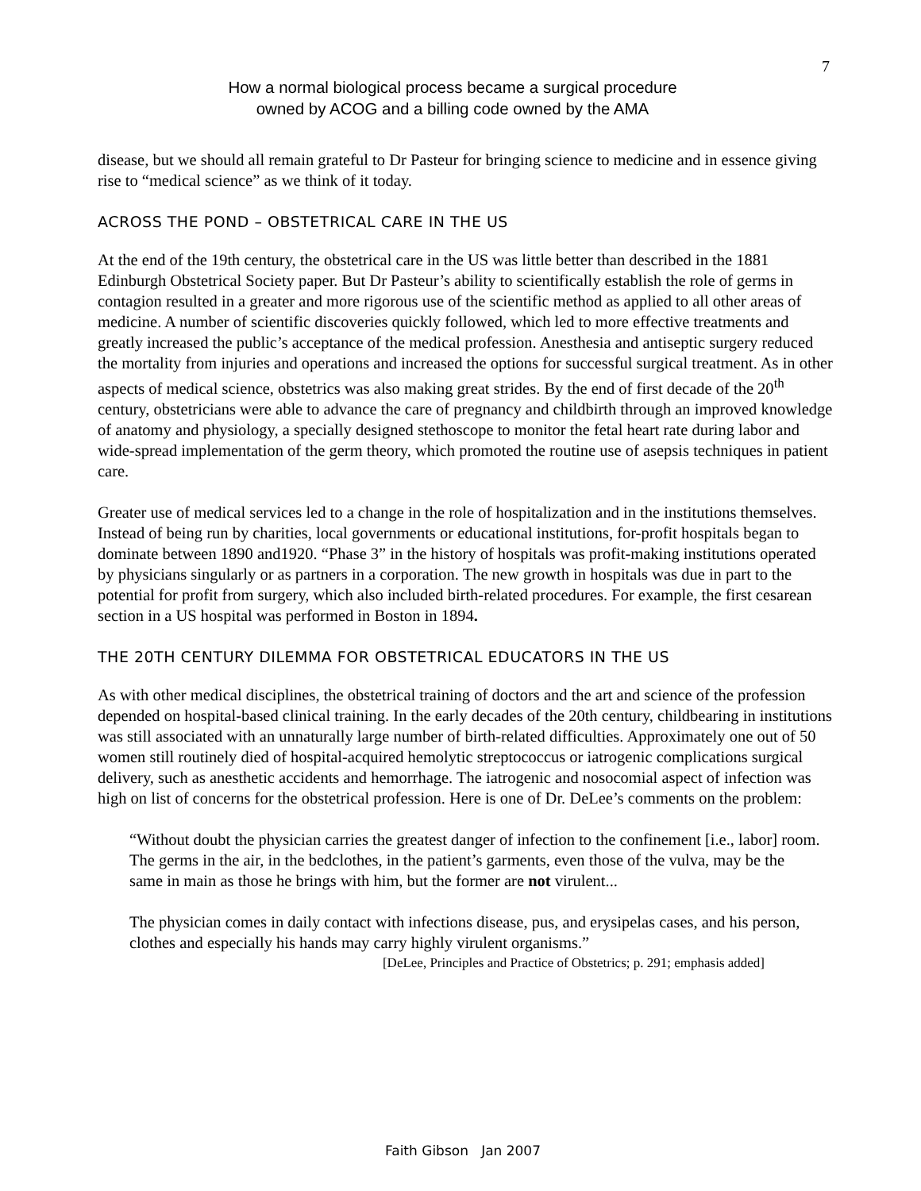7
How a normal biological process became a surgical procedure
owned by ACOG and a billing code owned by the AMA
disease, but we should all remain grateful to Dr Pasteur for bringing science to medicine and in essence giving rise to “medical science” as we think of it today.
ACROSS THE POND – OBSTETRICAL CARE IN THE US
At the end of the 19th century, the obstetrical care in the US was little better than described in the 1881 Edinburgh Obstetrical Society paper. But Dr Pasteur’s ability to scientifically establish the role of germs in contagion resulted in a greater and more rigorous use of the scientific method as applied to all other areas of medicine. A number of scientific discoveries quickly followed, which led to more effective treatments and greatly increased the public’s acceptance of the medical profession. Anesthesia and antiseptic surgery reduced the mortality from injuries and operations and increased the options for successful surgical treatment. As in other aspects of medical science, obstetrics was also making great strides. By the end of first decade of the 20<sup>th</sup> century, obstetricians were able to advance the care of pregnancy and childbirth through an improved knowledge of anatomy and physiology, a specially designed stethoscope to monitor the fetal heart rate during labor and wide-spread implementation of the germ theory, which promoted the routine use of asepsis techniques in patient care.
Greater use of medical services led to a change in the role of hospitalization and in the institutions themselves. Instead of being run by charities, local governments or educational institutions, for-profit hospitals began to dominate between 1890 and1920. “Phase 3” in the history of hospitals was profit-making institutions operated by physicians singularly or as partners in a corporation. The new growth in hospitals was due in part to the potential for profit from surgery, which also included birth-related procedures. For example, the first cesarean section in a US hospital was performed in Boston in 1894.
THE 20TH CENTURY DILEMMA FOR OBSTETRICAL EDUCATORS IN THE US
As with other medical disciplines, the obstetrical training of doctors and the art and science of the profession depended on hospital-based clinical training. In the early decades of the 20th century, childbearing in institutions was still associated with an unnaturally large number of birth-related difficulties. Approximately one out of 50 women still routinely died of hospital-acquired hemolytic streptococcus or iatrogenic complications surgical delivery, such as anesthetic accidents and hemorrhage. The iatrogenic and nosocomial aspect of infection was high on list of concerns for the obstetrical profession. Here is one of Dr. DeLee’s comments on the problem:
“Without doubt the physician carries the greatest danger of infection to the confinement [i.e., labor] room. The germs in the air, in the bedclothes, in the patient’s garments, even those of the vulva, may be the same in main as those he brings with him, but the former are not virulent...
The physician comes in daily contact with infections disease, pus, and erysipelas cases, and his person, clothes and especially his hands may carry highly virulent organisms.”
[DeLee, Principles and Practice of Obstetrics; p. 291; emphasis added]
Faith Gibson Jan 2007